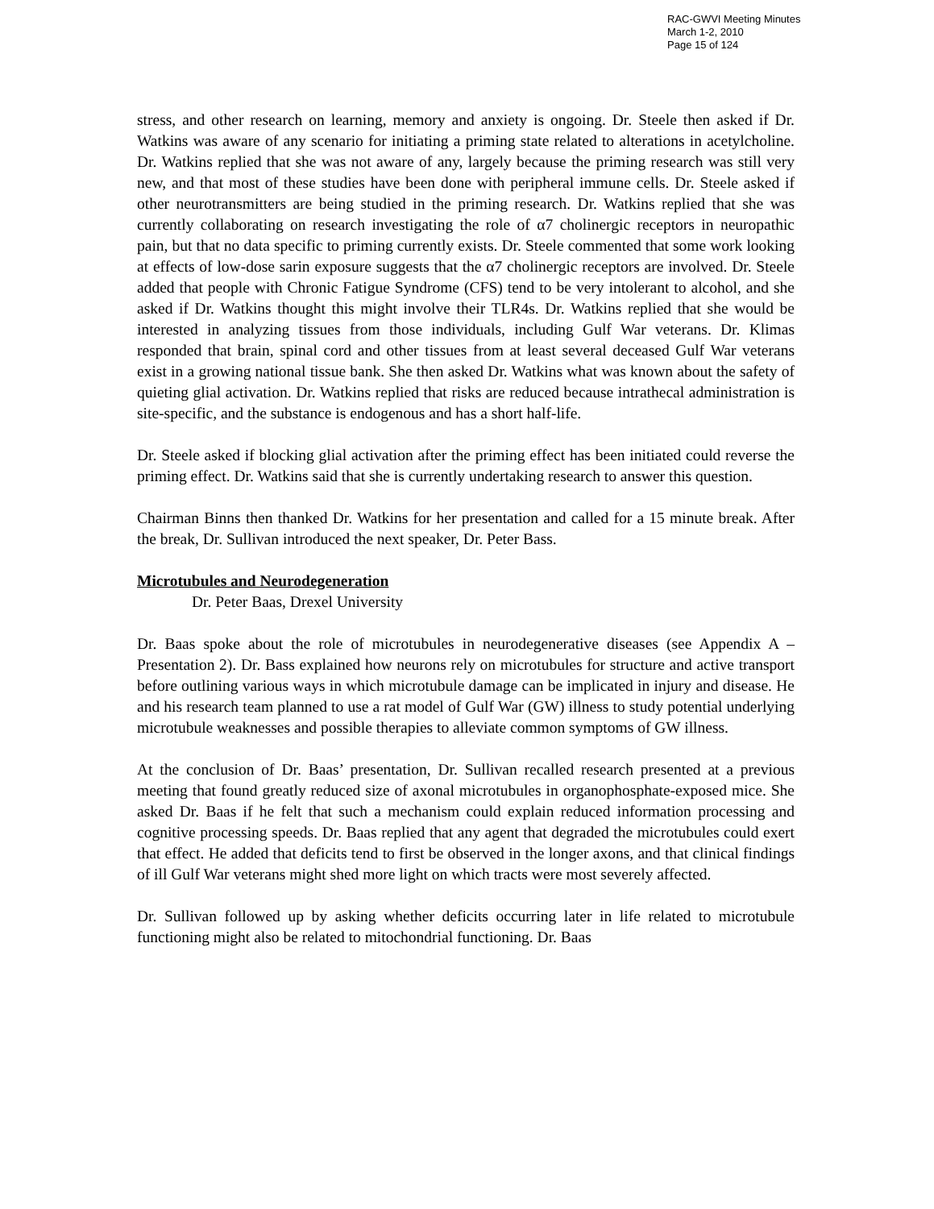RAC-GWVI Meeting Minutes
March 1-2, 2010
Page 15 of 124
stress, and other research on learning, memory and anxiety is ongoing. Dr. Steele then asked if Dr. Watkins was aware of any scenario for initiating a priming state related to alterations in acetylcholine. Dr. Watkins replied that she was not aware of any, largely because the priming research was still very new, and that most of these studies have been done with peripheral immune cells. Dr. Steele asked if other neurotransmitters are being studied in the priming research. Dr. Watkins replied that she was currently collaborating on research investigating the role of α7 cholinergic receptors in neuropathic pain, but that no data specific to priming currently exists. Dr. Steele commented that some work looking at effects of low-dose sarin exposure suggests that the α7 cholinergic receptors are involved. Dr. Steele added that people with Chronic Fatigue Syndrome (CFS) tend to be very intolerant to alcohol, and she asked if Dr. Watkins thought this might involve their TLR4s. Dr. Watkins replied that she would be interested in analyzing tissues from those individuals, including Gulf War veterans. Dr. Klimas responded that brain, spinal cord and other tissues from at least several deceased Gulf War veterans exist in a growing national tissue bank. She then asked Dr. Watkins what was known about the safety of quieting glial activation. Dr. Watkins replied that risks are reduced because intrathecal administration is site-specific, and the substance is endogenous and has a short half-life.
Dr. Steele asked if blocking glial activation after the priming effect has been initiated could reverse the priming effect. Dr. Watkins said that she is currently undertaking research to answer this question.
Chairman Binns then thanked Dr. Watkins for her presentation and called for a 15 minute break. After the break, Dr. Sullivan introduced the next speaker, Dr. Peter Bass.
Microtubules and Neurodegeneration
Dr. Peter Baas, Drexel University
Dr. Baas spoke about the role of microtubules in neurodegenerative diseases (see Appendix A – Presentation 2). Dr. Bass explained how neurons rely on microtubules for structure and active transport before outlining various ways in which microtubule damage can be implicated in injury and disease. He and his research team planned to use a rat model of Gulf War (GW) illness to study potential underlying microtubule weaknesses and possible therapies to alleviate common symptoms of GW illness.
At the conclusion of Dr. Baas’ presentation, Dr. Sullivan recalled research presented at a previous meeting that found greatly reduced size of axonal microtubules in organophosphate-exposed mice. She asked Dr. Baas if he felt that such a mechanism could explain reduced information processing and cognitive processing speeds. Dr. Baas replied that any agent that degraded the microtubules could exert that effect. He added that deficits tend to first be observed in the longer axons, and that clinical findings of ill Gulf War veterans might shed more light on which tracts were most severely affected.
Dr. Sullivan followed up by asking whether deficits occurring later in life related to microtubule functioning might also be related to mitochondrial functioning. Dr. Baas